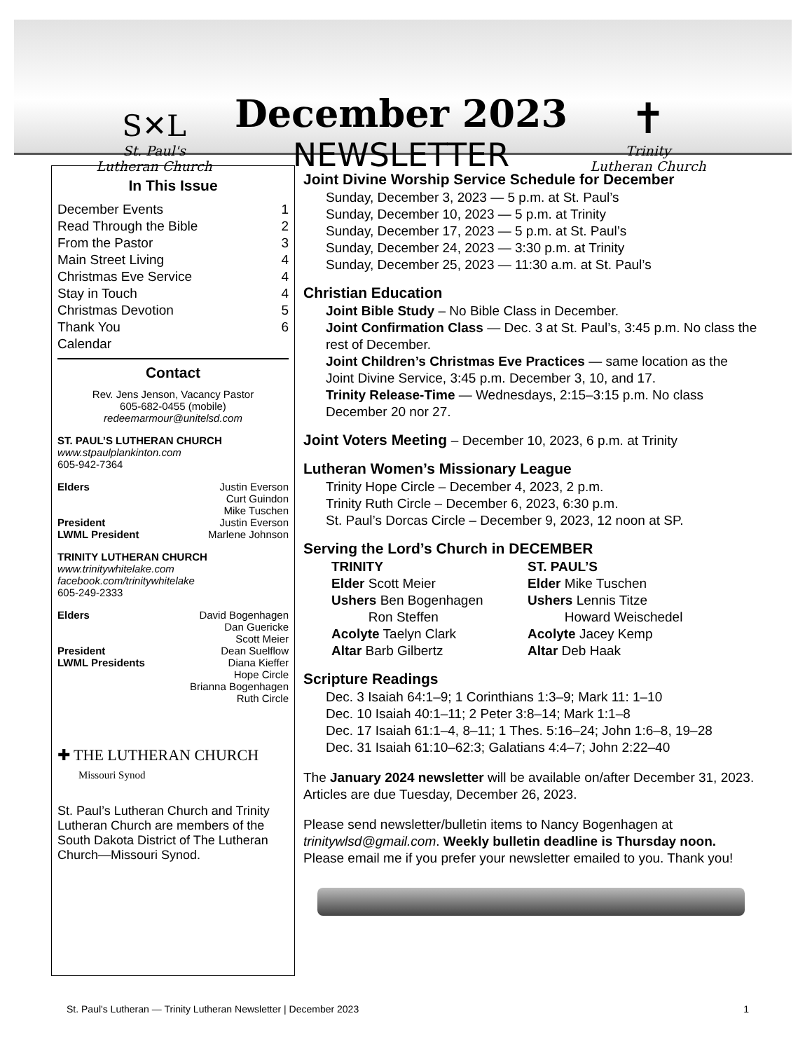S✕L
St. Paul's
Lutheran Church
December 2023
NEWSLETTER
✝
Trinity
Lutheran Church
In This Issue
December Events 1
Read Through the Bible 2
From the Pastor 3
Main Street Living 4
Christmas Eve Service 4
Stay in Touch 4
Christmas Devotion 5
Thank You 6
Calendar
Contact
Rev. Jens Jenson, Vacancy Pastor
605-682-0455 (mobile)
redeemarmour@unitelsd.com
ST. PAUL’S LUTHERAN CHURCH
www.stpaulplankinton.com
605-942-7364
Elders Justin Everson
Curt Guindon
Mike Tuschen
President Justin Everson
LWML President Marlene Johnson
TRINITY LUTHERAN CHURCH
www.trinitywhitelake.com
facebook.com/trinitywhitelake
605-249-2333
Elders David Bogenhagen
Dan Guericke
Scott Meier
President Dean Suelflow
LWML Presidents Diana Kieffer
Hope Circle
Brianna Bogenhagen
Ruth Circle
✚ THE LUTHERAN CHURCH
Missouri Synod
St. Paul’s Lutheran Church and Trinity Lutheran Church are members of the South Dakota District of The Lutheran Church—Missouri Synod.
Joint Divine Worship Service Schedule for December
Sunday, December 3, 2023 — 5 p.m. at St. Paul’s
Sunday, December 10, 2023 — 5 p.m. at Trinity
Sunday, December 17, 2023 — 5 p.m. at St. Paul’s
Sunday, December 24, 2023 — 3:30 p.m. at Trinity
Sunday, December 25, 2023 — 11:30 a.m. at St. Paul’s
Christian Education
Joint Bible Study – No Bible Class in December.
Joint Confirmation Class — Dec. 3 at St. Paul’s, 3:45 p.m. No class the rest of December.
Joint Children’s Christmas Eve Practices — same location as the Joint Divine Service, 3:45 p.m. December 3, 10, and 17.
Trinity Release-Time — Wednesdays, 2:15–3:15 p.m. No class December 20 nor 27.
Joint Voters Meeting – December 10, 2023, 6 p.m. at Trinity
Lutheran Women’s Missionary League
Trinity Hope Circle – December 4, 2023, 2 p.m.
Trinity Ruth Circle – December 6, 2023, 6:30 p.m.
St. Paul’s Dorcas Circle – December 9, 2023, 12 noon at SP.
Serving the Lord’s Church in DECEMBER
TRINITY
Elder Scott Meier
Ushers Ben Bogenhagen
Ron Steffen
Acolyte Taelyn Clark
Altar Barb Gilbertz
ST. PAUL’S
Elder Mike Tuschen
Ushers Lennis Titze
Howard Weischedel
Acolyte Jacey Kemp
Altar Deb Haak
Scripture Readings
Dec. 3 Isaiah 64:1–9; 1 Corinthians 1:3–9; Mark 11: 1–10
Dec. 10 Isaiah 40:1–11; 2 Peter 3:8–14; Mark 1:1–8
Dec. 17 Isaiah 61:1–4, 8–11; 1 Thes. 5:16–24; John 1:6–8, 19–28
Dec. 31 Isaiah 61:10–62:3; Galatians 4:4–7; John 2:22–40
The January 2024 newsletter will be available on/after December 31, 2023. Articles are due Tuesday, December 26, 2023.
Please send newsletter/bulletin items to Nancy Bogenhagen at trinitywlsd@gmail.com. Weekly bulletin deadline is Thursday noon. Please email me if you prefer your newsletter emailed to you. Thank you!
St. Paul's Lutheran — Trinity Lutheran Newsletter | December 2023 1